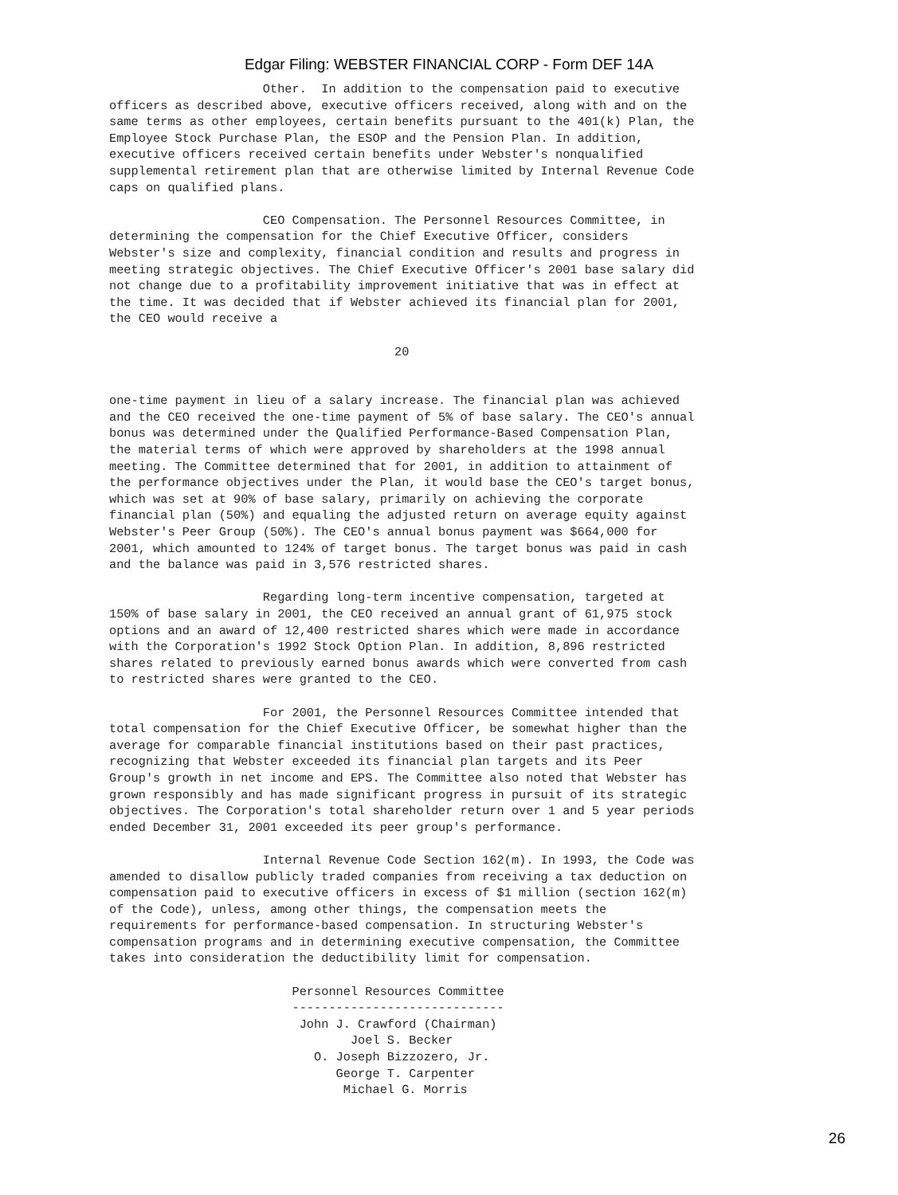Edgar Filing: WEBSTER FINANCIAL CORP - Form DEF 14A
                     Other.  In addition to the compensation paid to executive
officers as described above, executive officers received, along with and on the
same terms as other employees, certain benefits pursuant to the 401(k) Plan, the
Employee Stock Purchase Plan, the ESOP and the Pension Plan. In addition,
executive officers received certain benefits under Webster's nonqualified
supplemental retirement plan that are otherwise limited by Internal Revenue Code
caps on qualified plans.

                     CEO Compensation. The Personnel Resources Committee, in
determining the compensation for the Chief Executive Officer, considers
Webster's size and complexity, financial condition and results and progress in
meeting strategic objectives. The Chief Executive Officer's 2001 base salary did
not change due to a profitability improvement initiative that was in effect at
the time. It was decided that if Webster achieved its financial plan for 2001,
the CEO would receive a

                                       20


one-time payment in lieu of a salary increase. The financial plan was achieved
and the CEO received the one-time payment of 5% of base salary. The CEO's annual
bonus was determined under the Qualified Performance-Based Compensation Plan,
the material terms of which were approved by shareholders at the 1998 annual
meeting. The Committee determined that for 2001, in addition to attainment of
the performance objectives under the Plan, it would base the CEO's target bonus,
which was set at 90% of base salary, primarily on achieving the corporate
financial plan (50%) and equaling the adjusted return on average equity against
Webster's Peer Group (50%). The CEO's annual bonus payment was $664,000 for
2001, which amounted to 124% of target bonus. The target bonus was paid in cash
and the balance was paid in 3,576 restricted shares.

                     Regarding long-term incentive compensation, targeted at
150% of base salary in 2001, the CEO received an annual grant of 61,975 stock
options and an award of 12,400 restricted shares which were made in accordance
with the Corporation's 1992 Stock Option Plan. In addition, 8,896 restricted
shares related to previously earned bonus awards which were converted from cash
to restricted shares were granted to the CEO.

                     For 2001, the Personnel Resources Committee intended that
total compensation for the Chief Executive Officer, be somewhat higher than the
average for comparable financial institutions based on their past practices,
recognizing that Webster exceeded its financial plan targets and its Peer
Group's growth in net income and EPS. The Committee also noted that Webster has
grown responsibly and has made significant progress in pursuit of its strategic
objectives. The Corporation's total shareholder return over 1 and 5 year periods
ended December 31, 2001 exceeded its peer group's performance.

                     Internal Revenue Code Section 162(m). In 1993, the Code was
amended to disallow publicly traded companies from receiving a tax deduction on
compensation paid to executive officers in excess of $1 million (section 162(m)
of the Code), unless, among other things, the compensation meets the
requirements for performance-based compensation. In structuring Webster's
compensation programs and in determining executive compensation, the Committee
takes into consideration the deductibility limit for compensation.

                         Personnel Resources Committee
                         -----------------------------
                          John J. Crawford (Chairman)
                                 Joel S. Becker
                            O. Joseph Bizzozero, Jr.
                               George T. Carpenter
                                Michael G. Morris
26